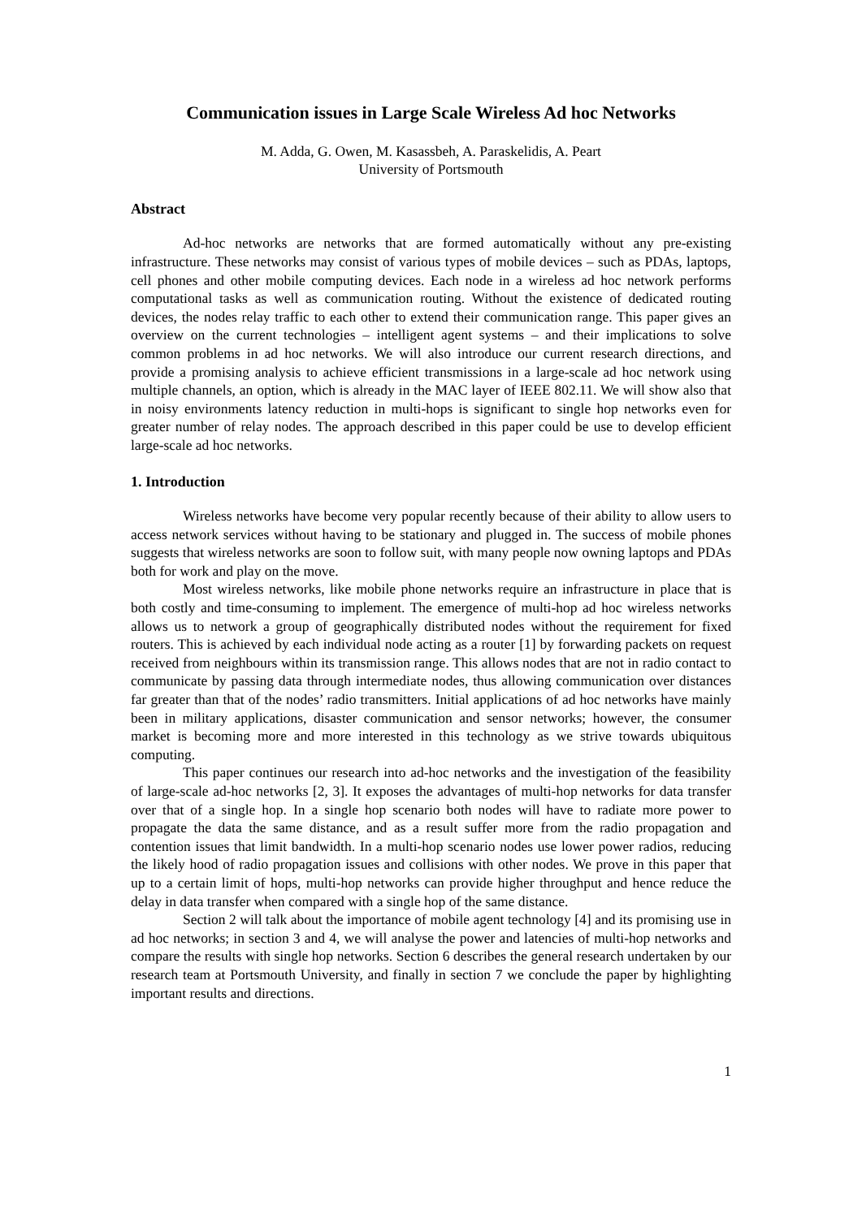Communication issues in Large Scale Wireless Ad hoc Networks
M. Adda, G. Owen, M. Kasassbeh, A. Paraskelidis, A. Peart
University of Portsmouth
Abstract
Ad-hoc networks are networks that are formed automatically without any pre-existing infrastructure. These networks may consist of various types of mobile devices – such as PDAs, laptops, cell phones and other mobile computing devices. Each node in a wireless ad hoc network performs computational tasks as well as communication routing. Without the existence of dedicated routing devices, the nodes relay traffic to each other to extend their communication range. This paper gives an overview on the current technologies – intelligent agent systems – and their implications to solve common problems in ad hoc networks. We will also introduce our current research directions, and provide a promising analysis to achieve efficient transmissions in a large-scale ad hoc network using multiple channels, an option, which is already in the MAC layer of IEEE 802.11. We will show also that in noisy environments latency reduction in multi-hops is significant to single hop networks even for greater number of relay nodes. The approach described in this paper could be use to develop efficient large-scale ad hoc networks.
1. Introduction
Wireless networks have become very popular recently because of their ability to allow users to access network services without having to be stationary and plugged in. The success of mobile phones suggests that wireless networks are soon to follow suit, with many people now owning laptops and PDAs both for work and play on the move.
Most wireless networks, like mobile phone networks require an infrastructure in place that is both costly and time-consuming to implement. The emergence of multi-hop ad hoc wireless networks allows us to network a group of geographically distributed nodes without the requirement for fixed routers. This is achieved by each individual node acting as a router [1] by forwarding packets on request received from neighbours within its transmission range. This allows nodes that are not in radio contact to communicate by passing data through intermediate nodes, thus allowing communication over distances far greater than that of the nodes’ radio transmitters. Initial applications of ad hoc networks have mainly been in military applications, disaster communication and sensor networks; however, the consumer market is becoming more and more interested in this technology as we strive towards ubiquitous computing.
This paper continues our research into ad-hoc networks and the investigation of the feasibility of large-scale ad-hoc networks [2, 3]. It exposes the advantages of multi-hop networks for data transfer over that of a single hop. In a single hop scenario both nodes will have to radiate more power to propagate the data the same distance, and as a result suffer more from the radio propagation and contention issues that limit bandwidth. In a multi-hop scenario nodes use lower power radios, reducing the likely hood of radio propagation issues and collisions with other nodes. We prove in this paper that up to a certain limit of hops, multi-hop networks can provide higher throughput and hence reduce the delay in data transfer when compared with a single hop of the same distance.
Section 2 will talk about the importance of mobile agent technology [4] and its promising use in ad hoc networks; in section 3 and 4, we will analyse the power and latencies of multi-hop networks and compare the results with single hop networks. Section 6 describes the general research undertaken by our research team at Portsmouth University, and finally in section 7 we conclude the paper by highlighting important results and directions.
1